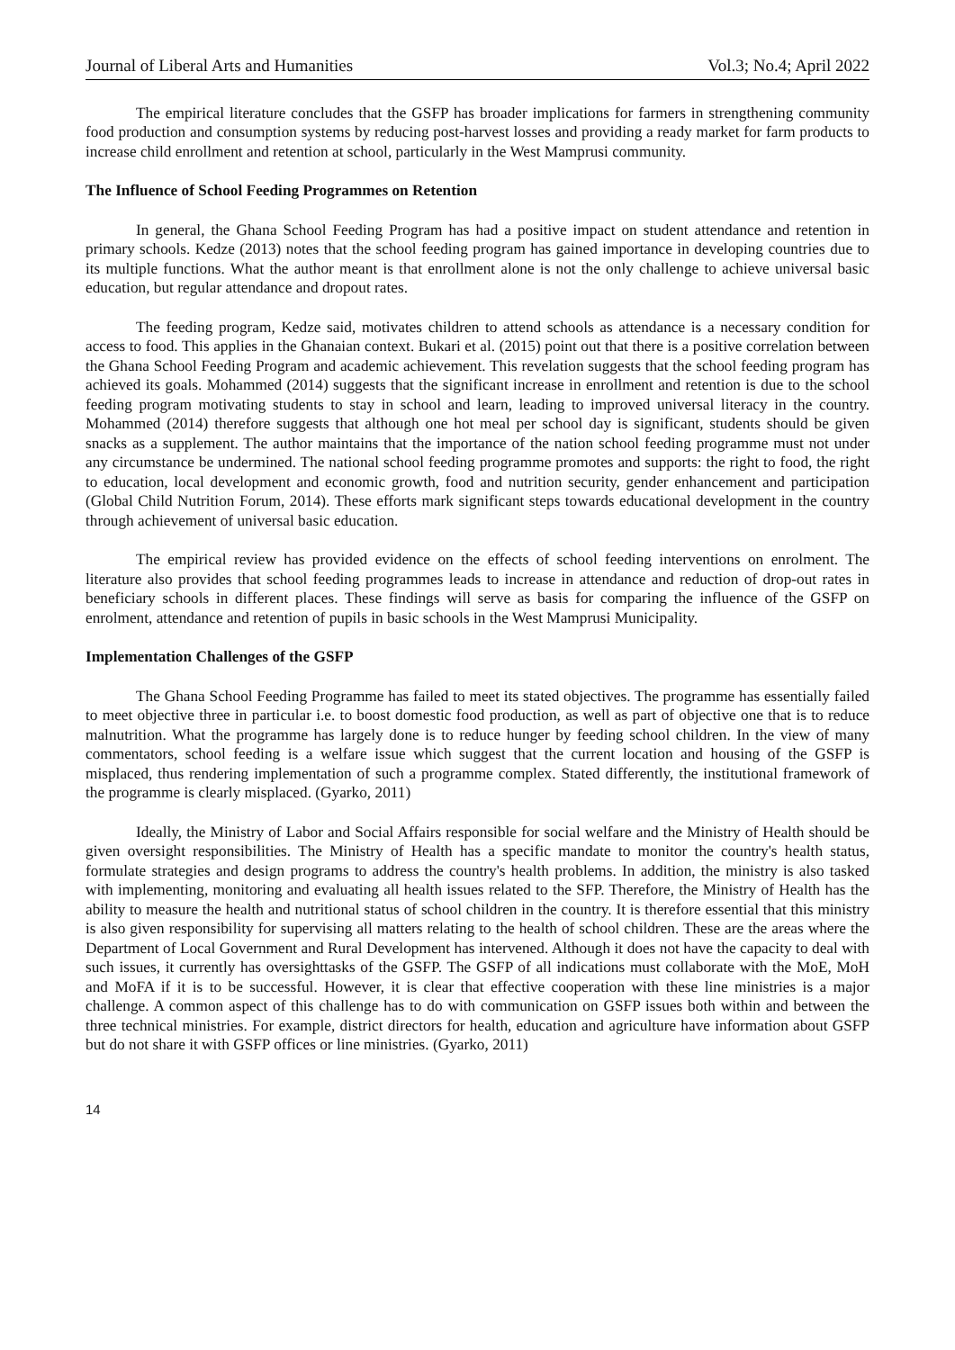Journal of Liberal Arts and Humanities Vol.3; No.4; April 2022
The empirical literature concludes that the GSFP has broader implications for farmers in strengthening community food production and consumption systems by reducing post-harvest losses and providing a ready market for farm products to increase child enrollment and retention at school, particularly in the West Mamprusi community.
The Influence of School Feeding Programmes on Retention
In general, the Ghana School Feeding Program has had a positive impact on student attendance and retention in primary schools. Kedze (2013) notes that the school feeding program has gained importance in developing countries due to its multiple functions. What the author meant is that enrollment alone is not the only challenge to achieve universal basic education, but regular attendance and dropout rates.
The feeding program, Kedze said, motivates children to attend schools as attendance is a necessary condition for access to food. This applies in the Ghanaian context. Bukari et al. (2015) point out that there is a positive correlation between the Ghana School Feeding Program and academic achievement. This revelation suggests that the school feeding program has achieved its goals. Mohammed (2014) suggests that the significant increase in enrollment and retention is due to the school feeding program motivating students to stay in school and learn, leading to improved universal literacy in the country. Mohammed (2014) therefore suggests that although one hot meal per school day is significant, students should be given snacks as a supplement. The author maintains that the importance of the nation school feeding programme must not under any circumstance be undermined. The national school feeding programme promotes and supports: the right to food, the right to education, local development and economic growth, food and nutrition security, gender enhancement and participation (Global Child Nutrition Forum, 2014). These efforts mark significant steps towards educational development in the country through achievement of universal basic education.
The empirical review has provided evidence on the effects of school feeding interventions on enrolment. The literature also provides that school feeding programmes leads to increase in attendance and reduction of drop-out rates in beneficiary schools in different places. These findings will serve as basis for comparing the influence of the GSFP on enrolment, attendance and retention of pupils in basic schools in the West Mamprusi Municipality.
Implementation Challenges of the GSFP
The Ghana School Feeding Programme has failed to meet its stated objectives. The programme has essentially failed to meet objective three in particular i.e. to boost domestic food production, as well as part of objective one that is to reduce malnutrition. What the programme has largely done is to reduce hunger by feeding school children. In the view of many commentators, school feeding is a welfare issue which suggest that the current location and housing of the GSFP is misplaced, thus rendering implementation of such a programme complex. Stated differently, the institutional framework of the programme is clearly misplaced. (Gyarko, 2011)
Ideally, the Ministry of Labor and Social Affairs responsible for social welfare and the Ministry of Health should be given oversight responsibilities. The Ministry of Health has a specific mandate to monitor the country's health status, formulate strategies and design programs to address the country's health problems. In addition, the ministry is also tasked with implementing, monitoring and evaluating all health issues related to the SFP. Therefore, the Ministry of Health has the ability to measure the health and nutritional status of school children in the country. It is therefore essential that this ministry is also given responsibility for supervising all matters relating to the health of school children. These are the areas where the Department of Local Government and Rural Development has intervened. Although it does not have the capacity to deal with such issues, it currently has oversighttasks of the GSFP. The GSFP of all indications must collaborate with the MoE, MoH and MoFA if it is to be successful. However, it is clear that effective cooperation with these line ministries is a major challenge. A common aspect of this challenge has to do with communication on GSFP issues both within and between the three technical ministries. For example, district directors for health, education and agriculture have information about GSFP but do not share it with GSFP offices or line ministries. (Gyarko, 2011)
14